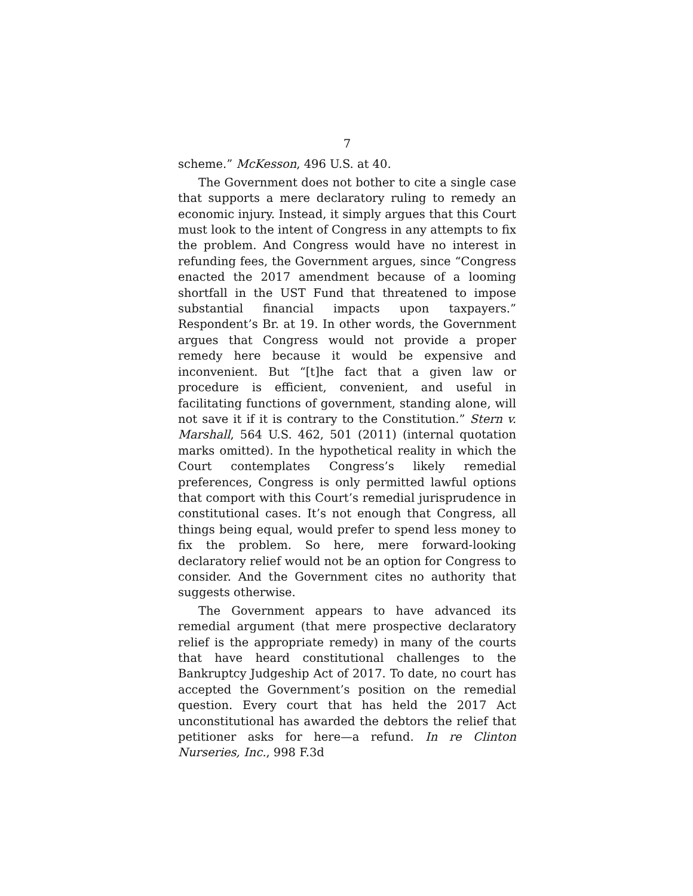7
scheme.” McKesson, 496 U.S. at 40.
The Government does not bother to cite a single case that supports a mere declaratory ruling to remedy an economic injury. Instead, it simply argues that this Court must look to the intent of Congress in any attempts to fix the problem. And Congress would have no interest in refunding fees, the Government argues, since “Congress enacted the 2017 amendment because of a looming shortfall in the UST Fund that threatened to impose substantial financial impacts upon taxpayers.” Respondent’s Br. at 19. In other words, the Government argues that Congress would not provide a proper remedy here because it would be expensive and inconvenient. But “[t]he fact that a given law or procedure is efficient, convenient, and useful in facilitating functions of government, standing alone, will not save it if it is contrary to the Constitution.” Stern v. Marshall, 564 U.S. 462, 501 (2011) (internal quotation marks omitted). In the hypothetical reality in which the Court contemplates Congress’s likely remedial preferences, Congress is only permitted lawful options that comport with this Court’s remedial jurisprudence in constitutional cases. It’s not enough that Congress, all things being equal, would prefer to spend less money to fix the problem. So here, mere forward-looking declaratory relief would not be an option for Congress to consider. And the Government cites no authority that suggests otherwise.
The Government appears to have advanced its remedial argument (that mere prospective declaratory relief is the appropriate remedy) in many of the courts that have heard constitutional challenges to the Bankruptcy Judgeship Act of 2017. To date, no court has accepted the Government’s position on the remedial question. Every court that has held the 2017 Act unconstitutional has awarded the debtors the relief that petitioner asks for here—a refund. In re Clinton Nurseries, Inc., 998 F.3d